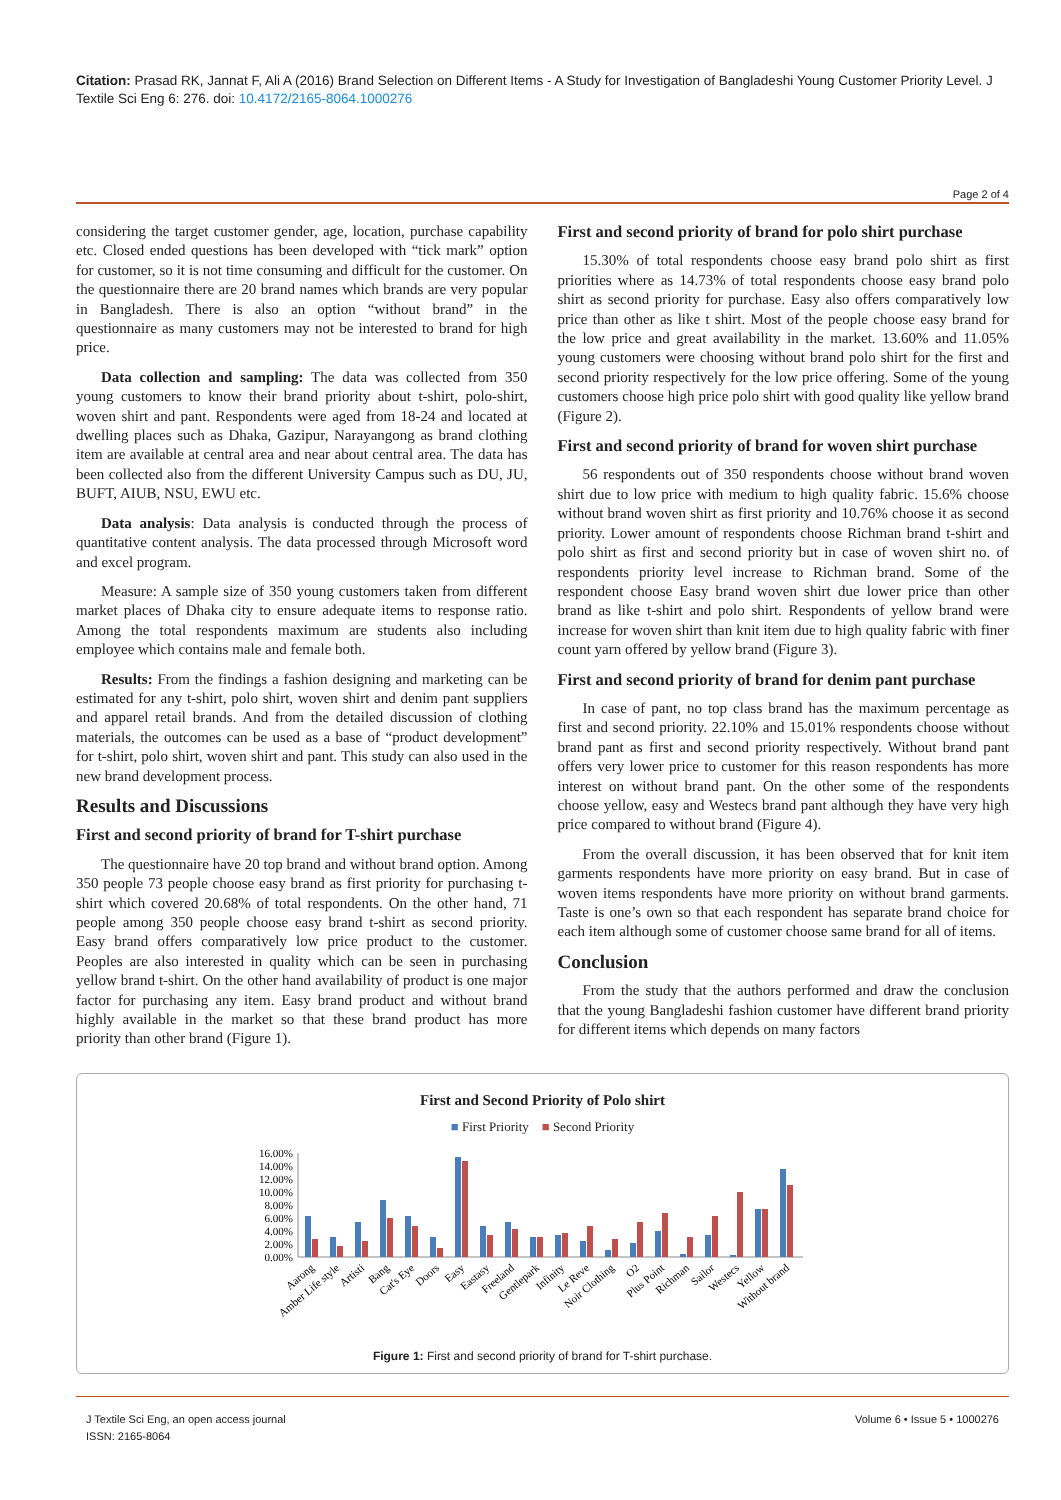Citation: Prasad RK, Jannat F, Ali A (2016) Brand Selection on Different Items - A Study for Investigation of Bangladeshi Young Customer Priority Level. J Textile Sci Eng 6: 276. doi: 10.4172/2165-8064.1000276
Page 2 of 4
considering the target customer gender, age, location, purchase capability etc. Closed ended questions has been developed with “tick mark” option for customer, so it is not time consuming and difficult for the customer. On the questionnaire there are 20 brand names which brands are very popular in Bangladesh. There is also an option “without brand” in the questionnaire as many customers may not be interested to brand for high price.
Data collection and sampling: The data was collected from 350 young customers to know their brand priority about t-shirt, polo-shirt, woven shirt and pant. Respondents were aged from 18-24 and located at dwelling places such as Dhaka, Gazipur, Narayangong as brand clothing item are available at central area and near about central area. The data has been collected also from the different University Campus such as DU, JU, BUFT, AIUB, NSU, EWU etc.
Data analysis: Data analysis is conducted through the process of quantitative content analysis. The data processed through Microsoft word and excel program.
Measure: A sample size of 350 young customers taken from different market places of Dhaka city to ensure adequate items to response ratio. Among the total respondents maximum are students also including employee which contains male and female both.
Results: From the findings a fashion designing and marketing can be estimated for any t-shirt, polo shirt, woven shirt and denim pant suppliers and apparel retail brands. And from the detailed discussion of clothing materials, the outcomes can be used as a base of “product development” for t-shirt, polo shirt, woven shirt and pant. This study can also used in the new brand development process.
Results and Discussions
First and second priority of brand for T-shirt purchase
The questionnaire have 20 top brand and without brand option. Among 350 people 73 people choose easy brand as first priority for purchasing t-shirt which covered 20.68% of total respondents. On the other hand, 71 people among 350 people choose easy brand t-shirt as second priority. Easy brand offers comparatively low price product to the customer. Peoples are also interested in quality which can be seen in purchasing yellow brand t-shirt. On the other hand availability of product is one major factor for purchasing any item. Easy brand product and without brand highly available in the market so that these brand product has more priority than other brand (Figure 1).
First and second priority of brand for polo shirt purchase
15.30% of total respondents choose easy brand polo shirt as first priorities where as 14.73% of total respondents choose easy brand polo shirt as second priority for purchase. Easy also offers comparatively low price than other as like t shirt. Most of the people choose easy brand for the low price and great availability in the market. 13.60% and 11.05% young customers were choosing without brand polo shirt for the first and second priority respectively for the low price offering. Some of the young customers choose high price polo shirt with good quality like yellow brand (Figure 2).
First and second priority of brand for woven shirt purchase
56 respondents out of 350 respondents choose without brand woven shirt due to low price with medium to high quality fabric. 15.6% choose without brand woven shirt as first priority and 10.76% choose it as second priority. Lower amount of respondents choose Richman brand t-shirt and polo shirt as first and second priority but in case of woven shirt no. of respondents priority level increase to Richman brand. Some of the respondent choose Easy brand woven shirt due lower price than other brand as like t-shirt and polo shirt. Respondents of yellow brand were increase for woven shirt than knit item due to high quality fabric with finer count yarn offered by yellow brand (Figure 3).
First and second priority of brand for denim pant purchase
In case of pant, no top class brand has the maximum percentage as first and second priority. 22.10% and 15.01% respondents choose without brand pant as first and second priority respectively. Without brand pant offers very lower price to customer for this reason respondents has more interest on without brand pant. On the other some of the respondents choose yellow, easy and Westecs brand pant although they have very high price compared to without brand (Figure 4).
From the overall discussion, it has been observed that for knit item garments respondents have more priority on easy brand. But in case of woven items respondents have more priority on without brand garments. Taste is one’s own so that each respondent has separate brand choice for each item although some of customer choose same brand for all of items.
Conclusion
From the study that the authors performed and draw the conclusion that the young Bangladeshi fashion customer have different brand priority for different items which depends on many factors
First and Second Priority of Polo shirt
■ First Priority ■ Second Priority
16.00%
14.00%
12.00%
10.00%
8.00%
6.00%
4.00%
2.00%
0.00%
Aarong
Amber Life style
Artisti
Bang
Cat's Eye
Doors
Easy
Eastasy
Freeland
Gentlepark
Infinity
Le Reve
Noir Clothing
O2
Plus Point
Richman
Sailor
Westecs
Yellow
Without brand
Figure 1: First and second priority of brand for T-shirt purchase.
J Textile Sci Eng, an open access journal
ISSN: 2165-8064
Volume 6 • Issue 5 • 1000276